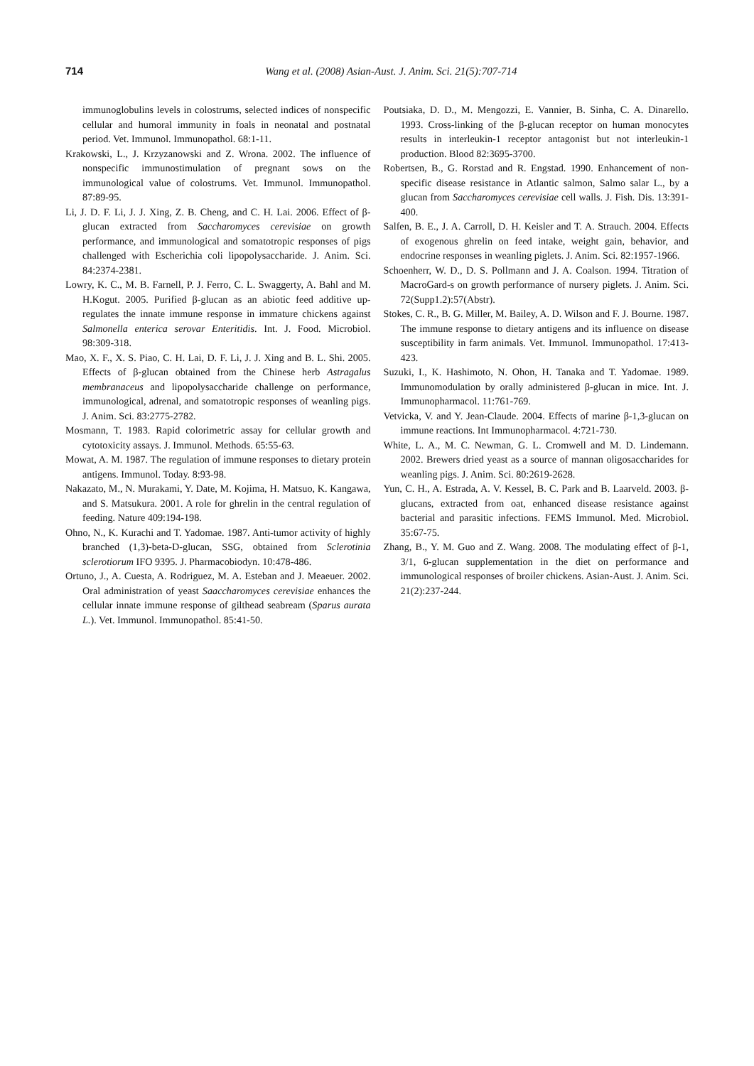714
Wang et al. (2008) Asian-Aust. J. Anim. Sci. 21(5):707-714
immunoglobulins levels in colostrums, selected indices of nonspecific cellular and humoral immunity in foals in neonatal and postnatal period. Vet. Immunol. Immunopathol. 68:1-11.
Krakowski, L., J. Krzyzanowski and Z. Wrona. 2002. The influence of nonspecific immunostimulation of pregnant sows on the immunological value of colostrums. Vet. Immunol. Immunopathol. 87:89-95.
Li, J. D. F. Li, J. J. Xing, Z. B. Cheng, and C. H. Lai. 2006. Effect of β-glucan extracted from Saccharomyces cerevisiae on growth performance, and immunological and somatotropic responses of pigs challenged with Escherichia coli lipopolysaccharide. J. Anim. Sci. 84:2374-2381.
Lowry, K. C., M. B. Farnell, P. J. Ferro, C. L. Swaggerty, A. Bahl and M. H.Kogut. 2005. Purified β-glucan as an abiotic feed additive up-regulates the innate immune response in immature chickens against Salmonella enterica serovar Enteritidis. Int. J. Food. Microbiol. 98:309-318.
Mao, X. F., X. S. Piao, C. H. Lai, D. F. Li, J. J. Xing and B. L. Shi. 2005. Effects of β-glucan obtained from the Chinese herb Astragalus membranaceus and lipopolysaccharide challenge on performance, immunological, adrenal, and somatotropic responses of weanling pigs. J. Anim. Sci. 83:2775-2782.
Mosmann, T. 1983. Rapid colorimetric assay for cellular growth and cytotoxicity assays. J. Immunol. Methods. 65:55-63.
Mowat, A. M. 1987. The regulation of immune responses to dietary protein antigens. Immunol. Today. 8:93-98.
Nakazato, M., N. Murakami, Y. Date, M. Kojima, H. Matsuo, K. Kangawa, and S. Matsukura. 2001. A role for ghrelin in the central regulation of feeding. Nature 409:194-198.
Ohno, N., K. Kurachi and T. Yadomae. 1987. Anti-tumor activity of highly branched (1,3)-beta-D-glucan, SSG, obtained from Sclerotinia sclerotiorum IFO 9395. J. Pharmacobiodyn. 10:478-486.
Ortuno, J., A. Cuesta, A. Rodriguez, M. A. Esteban and J. Meaeuer. 2002. Oral administration of yeast Saaccharomyces cerevisiae enhances the cellular innate immune response of gilthead seabream (Sparus aurata L.). Vet. Immunol. Immunopathol. 85:41-50.
Poutsiaka, D. D., M. Mengozzi, E. Vannier, B. Sinha, C. A. Dinarello. 1993. Cross-linking of the β-glucan receptor on human monocytes results in interleukin-1 receptor antagonist but not interleukin-1 production. Blood 82:3695-3700.
Robertsen, B., G. Rorstad and R. Engstad. 1990. Enhancement of non-specific disease resistance in Atlantic salmon, Salmo salar L., by a glucan from Saccharomyces cerevisiae cell walls. J. Fish. Dis. 13:391-400.
Salfen, B. E., J. A. Carroll, D. H. Keisler and T. A. Strauch. 2004. Effects of exogenous ghrelin on feed intake, weight gain, behavior, and endocrine responses in weanling piglets. J. Anim. Sci. 82:1957-1966.
Schoenherr, W. D., D. S. Pollmann and J. A. Coalson. 1994. Titration of MacroGard-s on growth performance of nursery piglets. J. Anim. Sci. 72(Supp1.2):57(Abstr).
Stokes, C. R., B. G. Miller, M. Bailey, A. D. Wilson and F. J. Bourne. 1987. The immune response to dietary antigens and its influence on disease susceptibility in farm animals. Vet. Immunol. Immunopathol. 17:413-423.
Suzuki, I., K. Hashimoto, N. Ohon, H. Tanaka and T. Yadomae. 1989. Immunomodulation by orally administered β-glucan in mice. Int. J. Immunopharmacol. 11:761-769.
Vetvicka, V. and Y. Jean-Claude. 2004. Effects of marine β-1,3-glucan on immune reactions. Int Immunopharmacol. 4:721-730.
White, L. A., M. C. Newman, G. L. Cromwell and M. D. Lindemann. 2002. Brewers dried yeast as a source of mannan oligosaccharides for weanling pigs. J. Anim. Sci. 80:2619-2628.
Yun, C. H., A. Estrada, A. V. Kessel, B. C. Park and B. Laarveld. 2003. β-glucans, extracted from oat, enhanced disease resistance against bacterial and parasitic infections. FEMS Immunol. Med. Microbiol. 35:67-75.
Zhang, B., Y. M. Guo and Z. Wang. 2008. The modulating effect of β-1, 3/1, 6-glucan supplementation in the diet on performance and immunological responses of broiler chickens. Asian-Aust. J. Anim. Sci. 21(2):237-244.